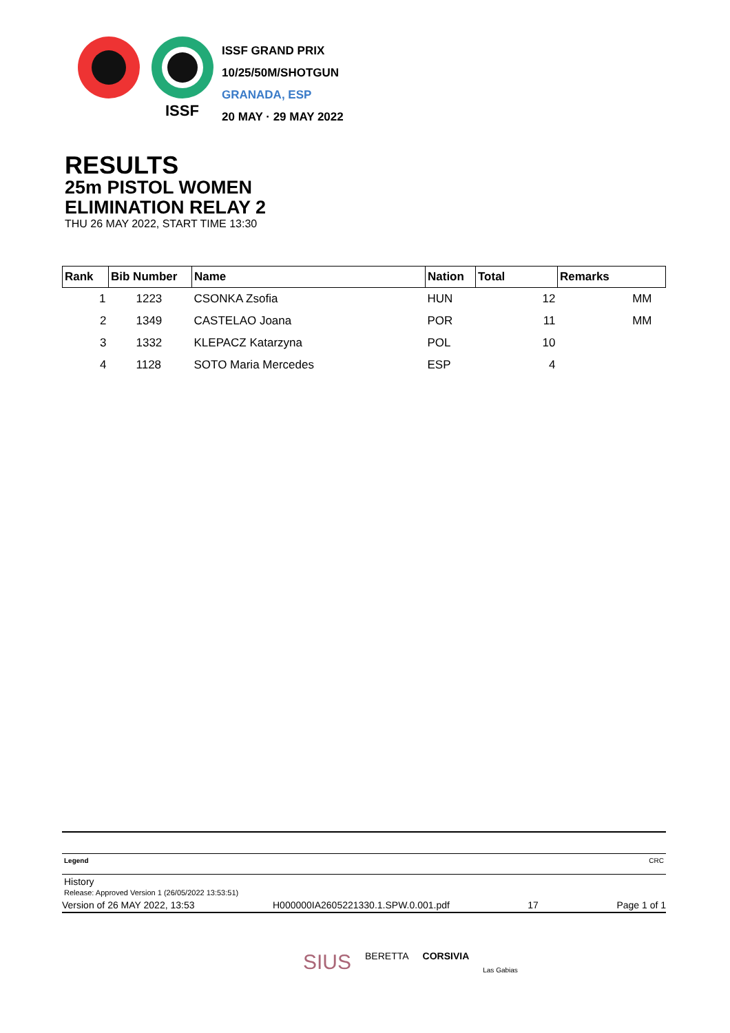ISSF GRAND PRIX
10/25/50M/SHOTGUN
GRANADA, ESP
20 MAY · 29 MAY 2022
ISSF
RESULTS
25m PISTOL WOMEN
ELIMINATION RELAY 2
THU 26 MAY 2022, START TIME 13:30
| Rank | Bib Number | Name | Nation | Total | Remarks |
| --- | --- | --- | --- | --- | --- |
| 1 | 1223 | CSONKA Zsofia | HUN | 12 | MM |
| 2 | 1349 | CASTELAO Joana | POR | 11 | MM |
| 3 | 1332 | KLEPACZ Katarzyna | POL | 10 | |
| 4 | 1128 | SOTO Maria Mercedes | ESP | 4 | |
Legend CRC
History
Release: Approved Version 1 (26/05/2022 13:53:51)
Version of 26 MAY 2022, 13:53 H000000IA2605221330.1.SPW.0.001.pdf 17 Page 1 of 1
SIUS BERETTA CORSIVIA Las Gabias